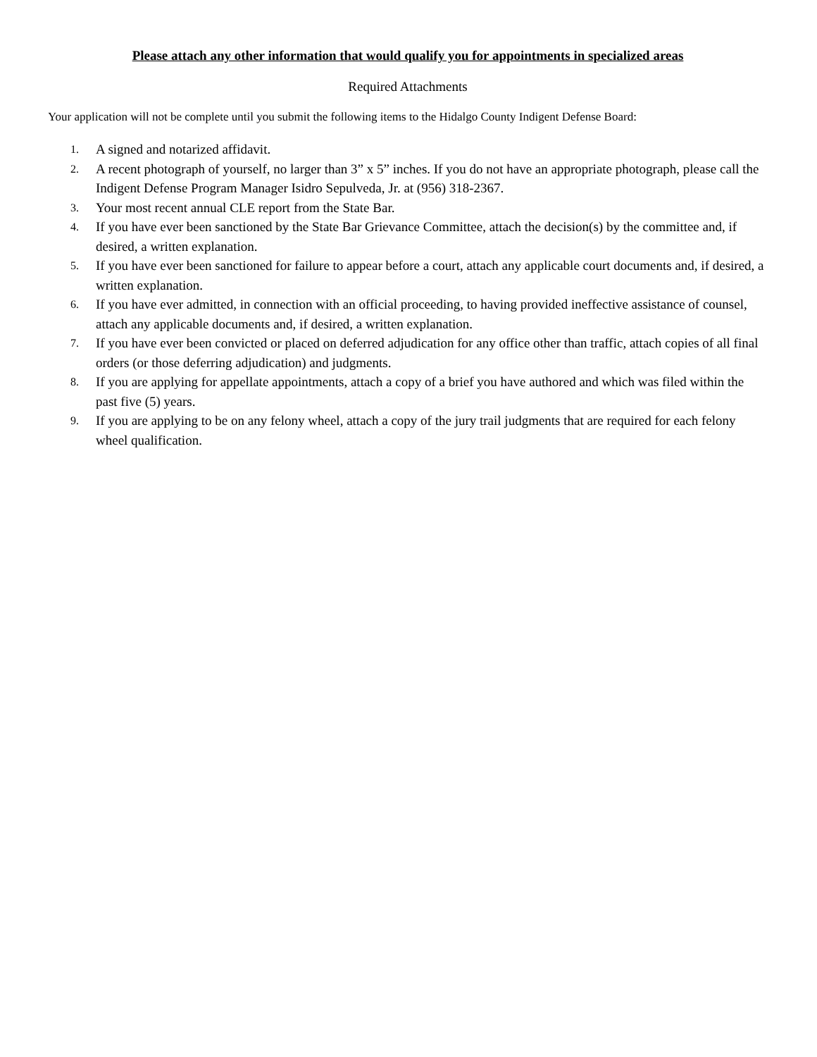Please attach any other information that would qualify you for appointments in specialized areas
Required Attachments
Your application will not be complete until you submit the following items to the Hidalgo County Indigent Defense Board:
1.
A signed and notarized affidavit.
2.
A recent photograph of yourself, no larger than 3” x 5” inches. If you do not have an appropriate photograph, please call the Indigent Defense Program Manager Isidro Sepulveda, Jr. at (956) 318-2367.
3.
Your most recent annual CLE report from the State Bar.
4.
If you have ever been sanctioned by the State Bar Grievance Committee, attach the decision(s) by the committee and, if desired, a written explanation.
5.
If you have ever been sanctioned for failure to appear before a court, attach any applicable court documents and, if desired, a written explanation.
6.
If you have ever admitted, in connection with an official proceeding, to having provided ineffective assistance of counsel, attach any applicable documents and, if desired, a written explanation.
7.
If you have ever been convicted or placed on deferred adjudication for any office other than traffic, attach copies of all final orders (or those deferring adjudication) and judgments.
8.
If you are applying for appellate appointments, attach a copy of a brief you have authored and which was filed within the past five (5) years.
9.
If you are applying to be on any felony wheel, attach a copy of the jury trail judgments that are required for each felony wheel qualification.